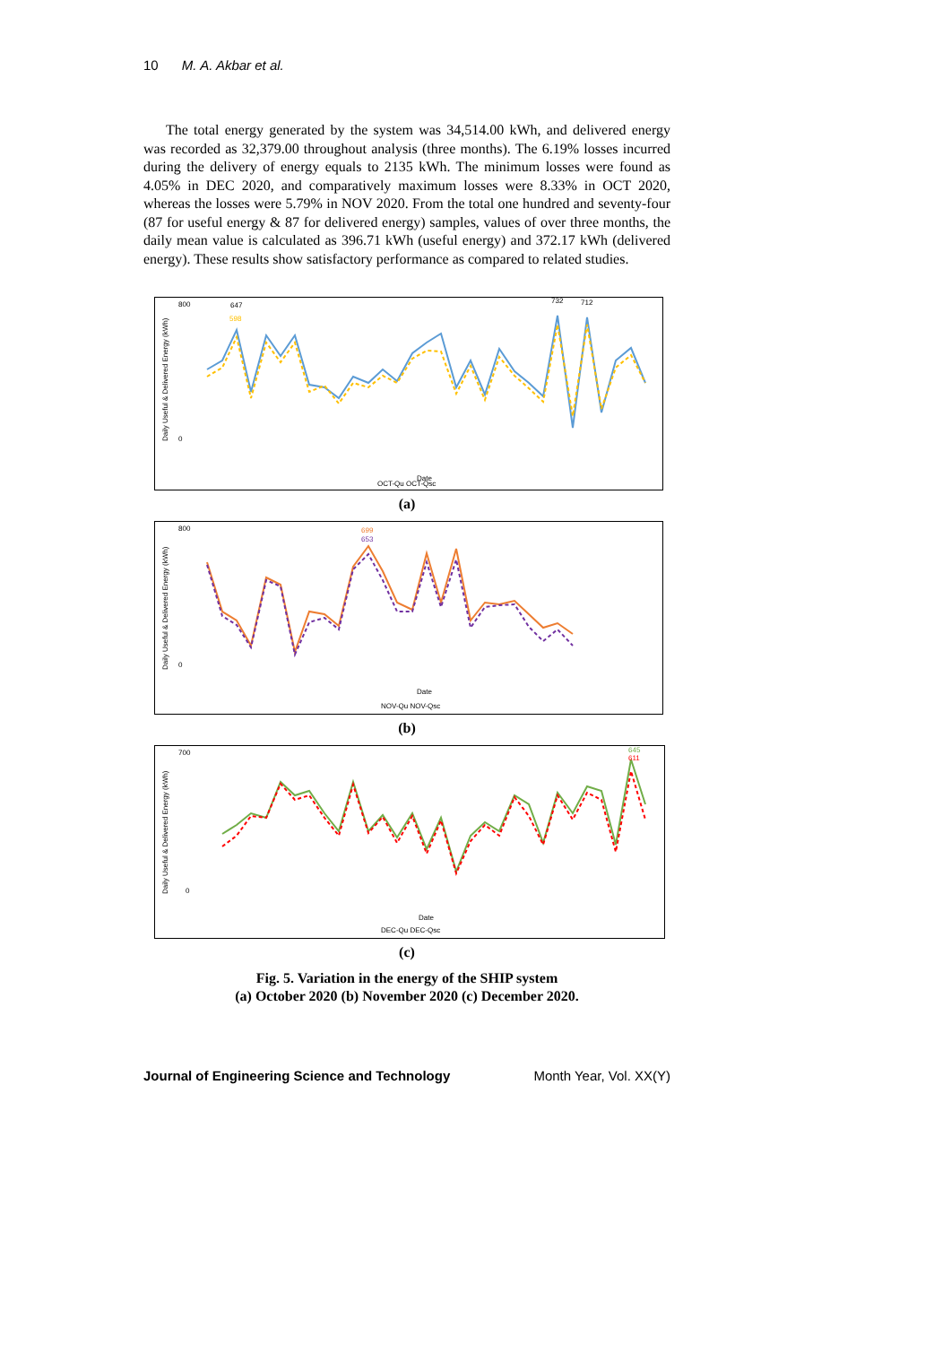10 M. A. Akbar et al.
The total energy generated by the system was 34,514.00 kWh, and delivered energy was recorded as 32,379.00 throughout analysis (three months). The 6.19% losses incurred during the delivery of energy equals to 2135 kWh. The minimum losses were found as 4.05% in DEC 2020, and comparatively maximum losses were 8.33% in OCT 2020, whereas the losses were 5.79% in NOV 2020. From the total one hundred and seventy-four (87 for useful energy & 87 for delivered energy) samples, values of over three months, the daily mean value is calculated as 396.71 kWh (useful energy) and 372.17 kWh (delivered energy). These results show satisfactory performance as compared to related studies.
Daily Useful & Delivered Energy (kWh)
800
0
647
598
732
712
Date
OCT-Qu OCT-Qsc
(a)
Daily Useful & Delivered Energy (kWh)
800
0
699
653
Date
NOV-Qu NOV-Qsc
(b)
Daily Useful & Delivered Energy (kWh)
700
0
645
611
Date
DEC-Qu DEC-Qsc
(c)
Fig. 5. Variation in the energy of the SHIP system
(a) October 2020 (b) November 2020 (c) December 2020.
Journal of Engineering Science and Technology Month Year, Vol. XX(Y)